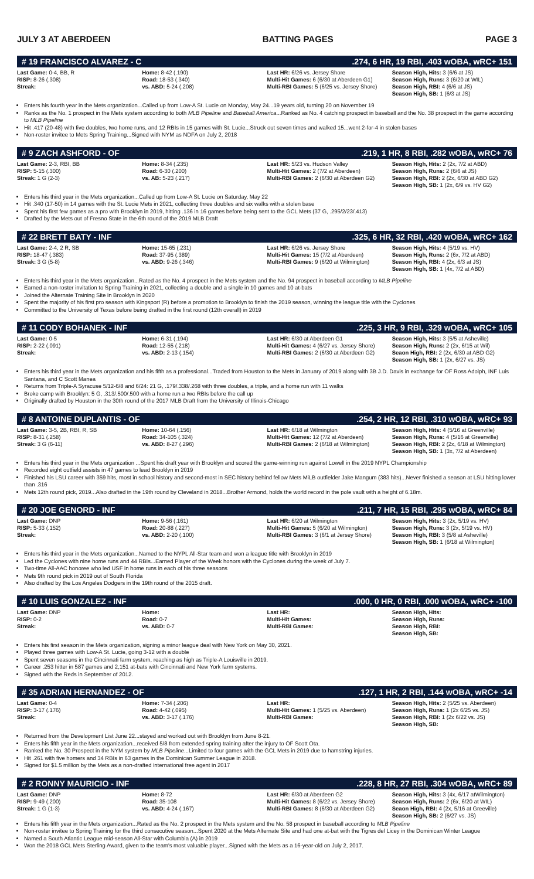JULY 3 AT ABERDEEN BATTING PAGES PAGE 3
# 19 FRANCISCO ALVAREZ - C.274, 6 HR, 19 RBI, .403 wOBA, wRC+ 151
| Last Game: 0-4, BB, R RISP: 8-26 (.308) Streak: | Home: 8-42 (.190) Road: 18-53 (.340) vs. ABD: 5-24 (.208) | Last HR: 6/26 vs. Jersey Shore Multi-Hit Games: 6 (6/30 at Aberdeen G1) Multi-RBI Games: 5 (6/25 vs. Jersey Shore) | Season High, Hits: 3 (6/6 at JS) Season High, Runs: 3 (6/20 at WIL) Season High, RBI: 4 (6/6 at JS) Season High, SB: 1 (6/3 at JS) |
Enters his fourth year in the Mets organization...Called up from Low-A St. Lucie on Monday, May 24...19 years old, turning 20 on November 19
Ranks as the No. 1 prospect in the Mets system according to both MLB Pipeline and Baseball America...Ranked as No. 4 catching prospect in baseball and the No. 38 prospect in the game according to MLB Pipeline
Hit .417 (20-48) with five doubles, two home runs, and 12 RBIs in 15 games with St. Lucie...Struck out seven times and walked 15...went 2-for-4 in stolen bases
Non-roster invitee to Mets Spring Training...Signed with NYM as NDFA on July 2, 2018
# 9 ZACH ASHFORD - OF.219, 1 HR, 8 RBI, .282 wOBA, wRC+ 76
| Last Game: 2-3, RBI, BB RISP: 5-15 (.300) Streak: 1 G (2-3) | Home: 8-34 (.235) Road: 6-30 (.200) vs. AB: 5-23 (.217) | Last HR: 5/23 vs. Hudson Valley Multi-Hit Games: 2 (7/2 at Aberdeen) Multi-RBI Games: 2 (6/30 at Aberdeen G2) | Season High, Hits: 2 (2x, 7/2 at ABD) Season High, Runs: 2 (6/6 at JS) Season High, RBI: 2 (2x, 6/30 at ABD G2) Season High, SB: 1 (2x, 6/9 vs. HV G2) |
Enters his third year in the Mets organization...Called up from Low-A St. Lucie on Saturday, May 22
Hit .340 (17-50) in 14 games with the St. Lucie Mets in 2021, collecting three doubles and six walks with a stolen base
Spent his first few games as a pro with Brooklyn in 2019, hitting .136 in 16 games before being sent to the GCL Mets (37 G, .295/2/23/.413)
Drafted by the Mets out of Fresno State in the 6th round of the 2019 MLB Draft
# 22 BRETT BATY - INF.325, 6 HR, 32 RBI, .420 wOBA, wRC+ 162
| Last Game: 2-4, 2 R, SB RISP: 18-47 (.383) Streak: 3 G (5-8) | Home: 15-65 (.231) Road: 37-95 (.389) vs. ABD: 9-26 (.346) | Last HR: 6/26 vs. Jersey Shore Multi-Hit Games: 15 (7/2 at Aberdeen) Multi-RBI Games: 9 (6/20 at Wilmington) | Season High, Hits: 4 (5/19 vs. HV) Season High, Runs: 2 (6x, 7/2 at ABD) Season High, RBI: 4 (2x, 6/3 at JS) Season High, SB: 1 (4x, 7/2 at ABD) |
Enters his third year in the Mets organization...Rated as the No. 4 prospect in the Mets system and the No. 94 prospect in baseball according to MLB Pipeline
Earned a non-roster invitation to Spring Training in 2021, collecting a double and a single in 10 games and 10 at-bats
Joined the Alternate Training Site in Brooklyn in 2020
Spent the majority of his first pro season with Kingsport (R) before a promotion to Brooklyn to finish the 2019 season, winning the league title with the Cyclones
Committed to the University of Texas before being drafted in the first round (12th overall) in 2019
# 11 CODY BOHANEK - INF.225, 3 HR, 9 RBI, .329 wOBA, wRC+ 105
| Last Game: 0-5 RISP: 2-22 (.091) Streak: | Home: 6-31 (.194) Road: 12-55 (.218) vs. ABD: 2-13 (.154) | Last HR: 6/30 at Aberdeen G1 Multi-Hit Games: 4 (6/27 vs. Jersey Shore) Multi-RBI Games: 2 (6/30 at Aberdeen G2) | Season High, Hits: 3 (5/5 at Asheville) Season High, Runs: 2 (2x, 6/15 at Wil) Seaon High, RBI: 2 (2x, 6/30 at ABD G2) Season High, SB: 1 (2x, 6/27 vs. JS) |
Enters his third year in the Mets organization and his fifth as a professional...Traded from Houston to the Mets in January of 2019 along with 3B J.D. Davis in exchange for OF Ross Adolph, INF Luis Santana, and C Scott Manea
Returns from Triple-A Syracuse 5/12-6/8 and 6/24: 21 G, .179/.338/.268 with three doubles, a triple, and a home run with 11 walks
Broke camp with Brooklyn: 5 G, .313/.500/.500 with a home run a two RBIs before the call up
Originally drafted by Houston in the 30th round of the 2017 MLB Draft from the University of Illinois-Chicago
# 8 ANTOINE DUPLANTIS - OF.254, 2 HR, 12 RBI, .310 wOBA, wRC+ 93
| Last Game: 3-5, 2B, RBI, R, SB RISP: 8-31 (.258) Streak: 3 G (6-11) | Home: 10-64 (.156) Road: 34-105 (.324) vs. ABD: 8-27 (.296) | Last HR: 6/18 at Wilmington Multi-Hit Games: 12 (7/2 at Aberdeen) Multi-RBI Games: 2 (6/18 at Wilmington) | Season High, Hits: 4 (5/16 at Greenville) Season High, Runs: 4 (5/16 at Greenville) Season High, RBI: 2 (2x, 6/18 at Wilmington) Season High, SB: 1 (3x, 7/2 at Aberdeen) |
Enters his third year in the Mets organization ...Spent his draft year with Brooklyn and scored the game-winning run against Lowell in the 2019 NYPL Championship
Recorded eight outfield assists in 47 games to lead Brooklyn in 2019
Finished his LSU career with 359 hits, most in school history and second-most in SEC history behind fellow Mets MiLB outfielder Jake Mangum (383 hits)...Never finished a season at LSU hitting lower than .316
Mets 12th round pick, 2019...Also drafted in the 19th round by Cleveland in 2018...Brother Armond, holds the world record in the pole vault with a height of 6.18m.
# 20 JOE GENORD - INF.211, 7 HR, 15 RBI, .295 wOBA, wRC+ 84
| Last Game: DNP RISP: 5-33 (.152) Streak: | Home: 9-56 (.161) Road: 20-88 (.227) vs. ABD: 2-20 (.100) | Last HR: 6/20 at Wilmington Multi-Hit Games: 5 (6/20 at Wilmington) Multi-RBI Games: 3 (6/1 at Jersey Shore) | Season High, Hits: 3 (2x, 5/19 vs. HV) Season High, Runs: 3 (2x, 5/19 vs. HV) Season High, RBI: 3 (5/8 at Asheville) Season High, SB: 1 (6/18 at Wilmington) |
Enters his third year in the Mets organization...Named to the NYPL All-Star team and won a league title with Brooklyn in 2019
Led the Cyclones with nine home runs and 44 RBIs...Earned Player of the Week honors with the Cyclones during the week of July 7.
Two-time All-AAC honoree who led USF in home runs in each of his three seasons
Mets 9th round pick in 2019 out of South Florida
Also drafted by the Los Angeles Dodgers in the 19th round of the 2015 draft.
# 10 LUIS GONZALEZ - INF.000, 0 HR, 0 RBI, .000 wOBA, wRC+ -100
| Last Game: DNP RISP: 0-2 Streak: | Home: Road: 0-7 vs. ABD: 0-7 | Last HR: Multi-Hit Games: Multi-RBI Games: | Season High, Hits: Season High, Runs: Season High, RBI: Season High, SB: |
Enters his first season in the Mets organization, signing a minor league deal with New York on May 30, 2021.
Played three games with Low-A St. Lucie, going 3-12 with a double
Spent seven seasons in the Cincinnati farm system, reaching as high as Triple-A Louisville in 2019.
Career .253 hitter in 587 games and 2,151 at-bats with Cincinnati and New York farm systems.
Signed with the Reds in September of 2012.
# 35 ADRIAN HERNANDEZ - OF.127, 1 HR, 2 RBI, .144 wOBA, wRC+ -14
| Last Game: 0-4 RISP: 3-17 (.176) Streak: | Home: 7-34 (.206) Road: 4-42 (.095) vs. ABD: 3-17 (.176) | Last HR: Multi-Hit Games: 1 (5/25 vs. Aberdeen) Multi-RBI Games: | Season High, Hits: 2 (5/25 vs. Aberdeen) Season High, Runs: 1 (2x 6/25 vs. JS) Season High, RBI: 1 (2x 6/22 vs. JS) Season High, SB: |
Returned from the Development List June 22...stayed and worked out with Brooklyn from June 8-21.
Enters his fifth year in the Mets organization...received 5/8 from extended spring training after the injury to OF Scott Ota.
Ranked the No. 30 Prospect in the NYM system by MLB Pipeline...Limited to four games with the GCL Mets in 2019 due to hamstring injuries.
Hit .261 with five homers and 34 RBIs in 63 games in the Dominican Summer League in 2018.
Signed for $1.5 million by the Mets as a non-drafted international free agent in 2017
# 2 RONNY MAURICIO - INF.228, 8 HR, 27 RBI, .304 wOBA, wRC+ 89
| Last Game: DNP RISP: 9-49 (.200) Streak: 1 G (1-3) | Home: 8-72 Road: 35-108 vs. ABD: 4-24 (.167) | Last HR: 6/30 at Aberdeen G2 Multi-Hit Games: 8 (6/22 vs. Jersey Shore) Multi-RBI Games: 8 (6/30 at Aberdeen G2) | Season High, Hits: 3 (4x, 6/17 atWilmington) Season High, Runs: 2 (6x, 6/20 at WIL) Seaon High, RBI: 4 (2x, 5/16 at Greeville) Season High, SB: 2 (6/27 vs. JS) |
Enters his fifth year in the Mets organization...Rated as the No. 2 prospect in the Mets system and the No. 58 prospect in baseball according to MLB Pipeline
Non-roster invitee to Spring Training for the third consecutive season...Spent 2020 at the Mets Alternate Site and had one at-bat with the Tigres del Licey in the Dominican Winter League
Named a South Atlantic League mid-season All-Star with Columbia (A) in 2019
Won the 2018 GCL Mets Sterling Award, given to the team's most valuable player...Signed with the Mets as a 16-year-old on July 2, 2017.